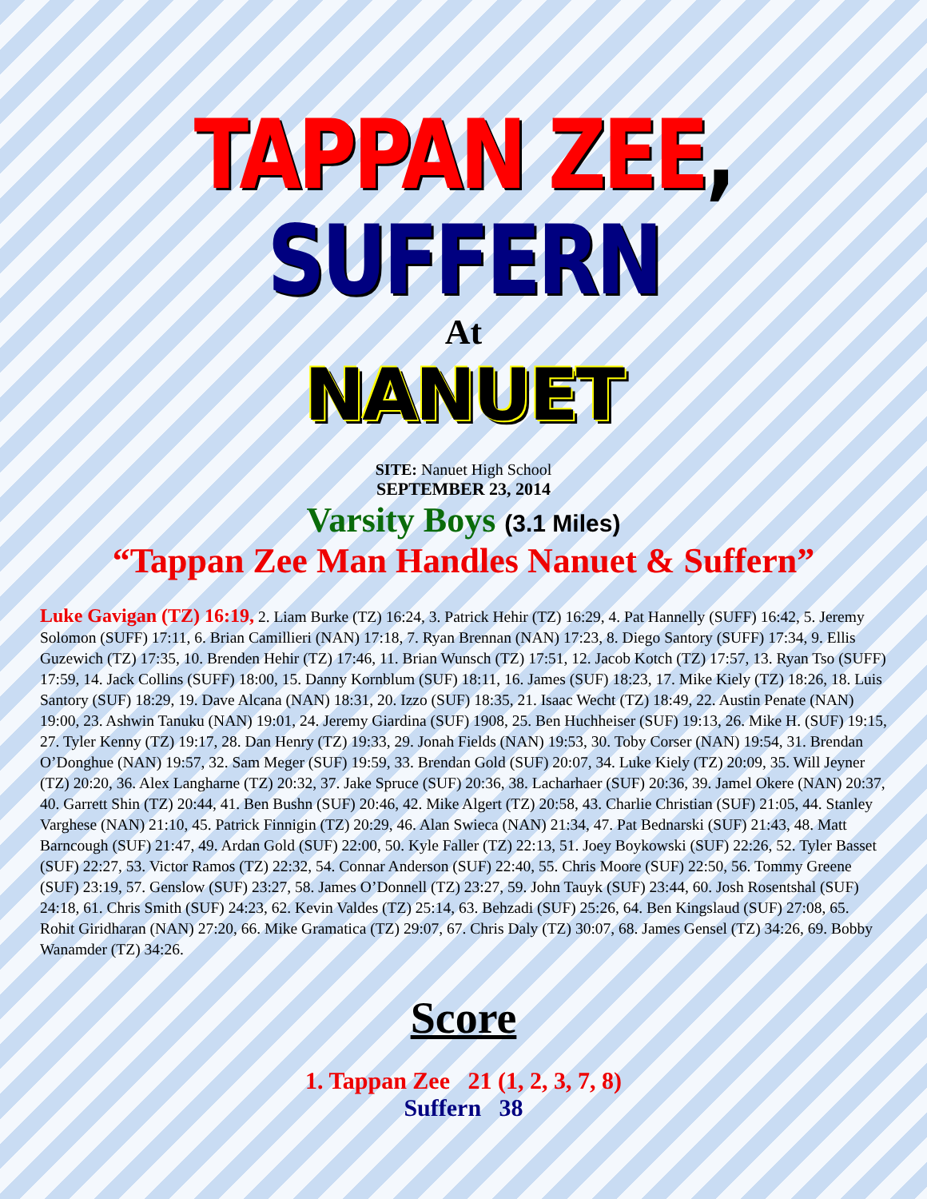TAPPAN ZEE, SUFFERN
At
NANUET
SITE: Nanuet High School
SEPTEMBER 23, 2014
Varsity Boys (3.1 Miles)
“Tappan Zee Man Handles Nanuet & Suffern”
Luke Gavigan (TZ) 16:19, 2. Liam Burke (TZ) 16:24, 3. Patrick Hehir (TZ) 16:29, 4. Pat Hannelly (SUFF) 16:42, 5. Jeremy Solomon (SUFF) 17:11, 6. Brian Camillieri (NAN) 17:18, 7. Ryan Brennan (NAN) 17:23, 8. Diego Santory (SUFF) 17:34, 9. Ellis Guzewich (TZ) 17:35, 10. Brenden Hehir (TZ) 17:46, 11. Brian Wunsch (TZ) 17:51, 12. Jacob Kotch (TZ) 17:57, 13. Ryan Tso (SUFF) 17:59, 14. Jack Collins (SUFF) 18:00, 15. Danny Kornblum (SUF) 18:11, 16. James (SUF) 18:23, 17. Mike Kiely (TZ) 18:26, 18. Luis Santory (SUF) 18:29, 19. Dave Alcana (NAN) 18:31, 20. Izzo (SUF) 18:35, 21. Isaac Wecht (TZ) 18:49, 22. Austin Penate (NAN) 19:00, 23. Ashwin Tanuku (NAN) 19:01, 24. Jeremy Giardina (SUF) 1908, 25. Ben Huchheiser (SUF) 19:13, 26. Mike H. (SUF) 19:15, 27. Tyler Kenny (TZ) 19:17, 28. Dan Henry (TZ) 19:33, 29. Jonah Fields (NAN) 19:53, 30. Toby Corser (NAN) 19:54, 31. Brendan O’Donghue (NAN) 19:57, 32. Sam Meger (SUF) 19:59, 33. Brendan Gold (SUF) 20:07, 34. Luke Kiely (TZ) 20:09, 35. Will Jeyner (TZ) 20:20, 36. Alex Langharne (TZ) 20:32, 37. Jake Spruce (SUF) 20:36, 38. Lacharhaer (SUF) 20:36, 39. Jamel Okere (NAN) 20:37, 40. Garrett Shin (TZ) 20:44, 41. Ben Bushn (SUF) 20:46, 42. Mike Algert (TZ) 20:58, 43. Charlie Christian (SUF) 21:05, 44. Stanley Varghese (NAN) 21:10, 45. Patrick Finnigin (TZ) 20:29, 46. Alan Swieca (NAN) 21:34, 47. Pat Bednarski (SUF) 21:43, 48. Matt Barncough (SUF) 21:47, 49. Ardan Gold (SUF) 22:00, 50. Kyle Faller (TZ) 22:13, 51. Joey Boykowski (SUF) 22:26, 52. Tyler Basset (SUF) 22:27, 53. Victor Ramos (TZ) 22:32, 54. Connar Anderson (SUF) 22:40, 55. Chris Moore (SUF) 22:50, 56. Tommy Greene (SUF) 23:19, 57. Genslow (SUF) 23:27, 58. James O’Donnell (TZ) 23:27, 59. John Tauyk (SUF) 23:44, 60. Josh Rosentshal (SUF) 24:18, 61. Chris Smith (SUF) 24:23, 62. Kevin Valdes (TZ) 25:14, 63. Behzadi (SUF) 25:26, 64. Ben Kingslaud (SUF) 27:08, 65. Rohit Giridharan (NAN) 27:20, 66. Mike Gramatica (TZ) 29:07, 67. Chris Daly (TZ) 30:07, 68. James Gensel (TZ) 34:26, 69. Bobby Wanamder (TZ) 34:26.
Score
1. Tappan Zee 21 (1, 2, 3, 7, 8)
Suffern 38